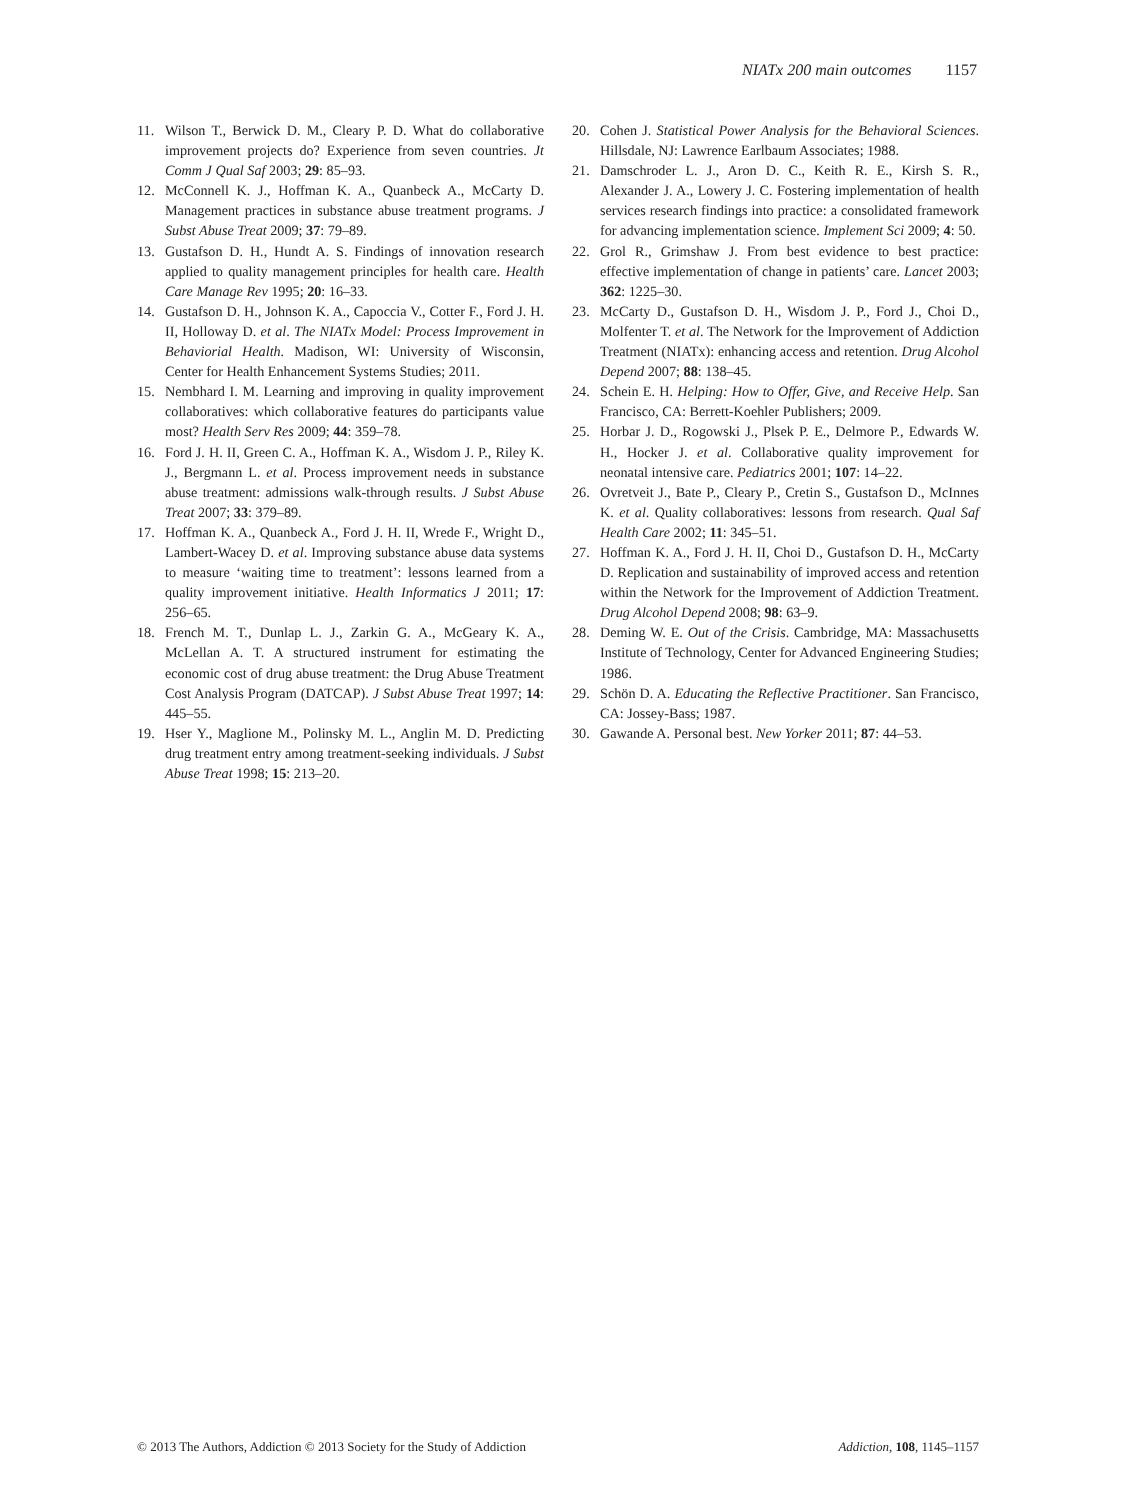NIATx 200 main outcomes 1157
11. Wilson T., Berwick D. M., Cleary P. D. What do collaborative improvement projects do? Experience from seven countries. Jt Comm J Qual Saf 2003; 29: 85–93.
12. McConnell K. J., Hoffman K. A., Quanbeck A., McCarty D. Management practices in substance abuse treatment programs. J Subst Abuse Treat 2009; 37: 79–89.
13. Gustafson D. H., Hundt A. S. Findings of innovation research applied to quality management principles for health care. Health Care Manage Rev 1995; 20: 16–33.
14. Gustafson D. H., Johnson K. A., Capoccia V., Cotter F., Ford J. H. II, Holloway D. et al. The NIATx Model: Process Improvement in Behaviorial Health. Madison, WI: University of Wisconsin, Center for Health Enhancement Systems Studies; 2011.
15. Nembhard I. M. Learning and improving in quality improvement collaboratives: which collaborative features do participants value most? Health Serv Res 2009; 44: 359–78.
16. Ford J. H. II, Green C. A., Hoffman K. A., Wisdom J. P., Riley K. J., Bergmann L. et al. Process improvement needs in substance abuse treatment: admissions walk-through results. J Subst Abuse Treat 2007; 33: 379–89.
17. Hoffman K. A., Quanbeck A., Ford J. H. II, Wrede F., Wright D., Lambert-Wacey D. et al. Improving substance abuse data systems to measure ‘waiting time to treatment’: lessons learned from a quality improvement initiative. Health Informatics J 2011; 17: 256–65.
18. French M. T., Dunlap L. J., Zarkin G. A., McGeary K. A., McLellan A. T. A structured instrument for estimating the economic cost of drug abuse treatment: the Drug Abuse Treatment Cost Analysis Program (DATCAP). J Subst Abuse Treat 1997; 14: 445–55.
19. Hser Y., Maglione M., Polinsky M. L., Anglin M. D. Predicting drug treatment entry among treatment-seeking individuals. J Subst Abuse Treat 1998; 15: 213–20.
20. Cohen J. Statistical Power Analysis for the Behavioral Sciences. Hillsdale, NJ: Lawrence Earlbaum Associates; 1988.
21. Damschroder L. J., Aron D. C., Keith R. E., Kirsh S. R., Alexander J. A., Lowery J. C. Fostering implementation of health services research findings into practice: a consolidated framework for advancing implementation science. Implement Sci 2009; 4: 50.
22. Grol R., Grimshaw J. From best evidence to best practice: effective implementation of change in patients’ care. Lancet 2003; 362: 1225–30.
23. McCarty D., Gustafson D. H., Wisdom J. P., Ford J., Choi D., Molfenter T. et al. The Network for the Improvement of Addiction Treatment (NIATx): enhancing access and retention. Drug Alcohol Depend 2007; 88: 138–45.
24. Schein E. H. Helping: How to Offer, Give, and Receive Help. San Francisco, CA: Berrett-Koehler Publishers; 2009.
25. Horbar J. D., Rogowski J., Plsek P. E., Delmore P., Edwards W. H., Hocker J. et al. Collaborative quality improvement for neonatal intensive care. Pediatrics 2001; 107: 14–22.
26. Ovretveit J., Bate P., Cleary P., Cretin S., Gustafson D., McInnes K. et al. Quality collaboratives: lessons from research. Qual Saf Health Care 2002; 11: 345–51.
27. Hoffman K. A., Ford J. H. II, Choi D., Gustafson D. H., McCarty D. Replication and sustainability of improved access and retention within the Network for the Improvement of Addiction Treatment. Drug Alcohol Depend 2008; 98: 63–9.
28. Deming W. E. Out of the Crisis. Cambridge, MA: Massachusetts Institute of Technology, Center for Advanced Engineering Studies; 1986.
29. Schön D. A. Educating the Reflective Practitioner. San Francisco, CA: Jossey-Bass; 1987.
30. Gawande A. Personal best. New Yorker 2011; 87: 44–53.
© 2013 The Authors, Addiction © 2013 Society for the Study of Addiction Addiction, 108, 1145–1157